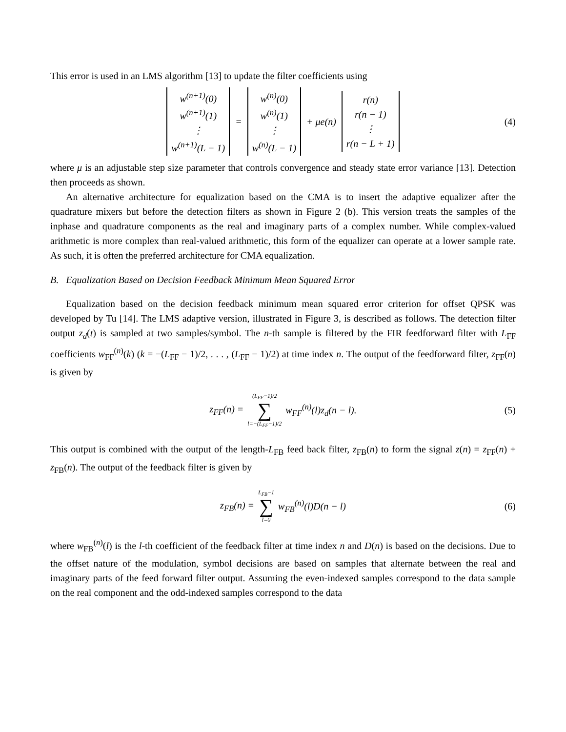This error is used in an LMS algorithm [13] to update the filter coefficients using
w<sup>(n+1)</sup>(0) w<sup>(n+1)</sup>(1) ⋮ w<sup>(n+1)</sup>(L − 1) = w<sup>(n)</sup>(0) w<sup>(n)</sup>(1) ⋮ w<sup>(n)</sup>(L − 1) + μe(n) r(n) r(n − 1) ⋮ r(n − L + 1) (4)
where μ is an adjustable step size parameter that controls convergence and steady state error variance [13]. Detection then proceeds as shown.
An alternative architecture for equalization based on the CMA is to insert the adaptive equalizer after the quadrature mixers but before the detection filters as shown in Figure 2 (b). This version treats the samples of the inphase and quadrature components as the real and imaginary parts of a complex number. While complex-valued arithmetic is more complex than real-valued arithmetic, this form of the equalizer can operate at a lower sample rate. As such, it is often the preferred architecture for CMA equalization.
B. Equalization Based on Decision Feedback Minimum Mean Squared Error
Equalization based on the decision feedback minimum mean squared error criterion for offset QPSK was developed by Tu [14]. The LMS adaptive version, illustrated in Figure 3, is described as follows. The detection filter output z<sub>d</sub>(t) is sampled at two samples/symbol. The n-th sample is filtered by the FIR feedforward filter with L<sub>FF</sub> coefficients w<sub>FF</sub><sup>(n)</sup>(k) (k = −(L<sub>FF</sub> − 1)/2, . . . , (L<sub>FF</sub> − 1)/2) at time index n. The output of the feedforward filter, z<sub>FF</sub>(n) is given by
z<sub>FF</sub>(n) = (L<sub>FF</sub>−1)/2 ∑ l=−(L<sub>FF</sub>−1)/2 w<sub>FF</sub><sup>(n)</sup>(l)z<sub>d</sub>(n − l). (5)
This output is combined with the output of the length-L<sub>FB</sub> feed back filter, z<sub>FB</sub>(n) to form the signal z(n) = z<sub>FF</sub>(n) + z<sub>FB</sub>(n). The output of the feedback filter is given by
z<sub>FB</sub>(n) = L<sub>FB</sub>−1 ∑ l=0 w<sub>FB</sub><sup>(n)</sup>(l)D(n − l) (6)
where w<sub>FB</sub><sup>(n)</sup>(l) is the l-th coefficient of the feedback filter at time index n and D(n) is based on the decisions. Due to the offset nature of the modulation, symbol decisions are based on samples that alternate between the real and imaginary parts of the feed forward filter output. Assuming the even-indexed samples correspond to the data sample on the real component and the odd-indexed samples correspond to the data